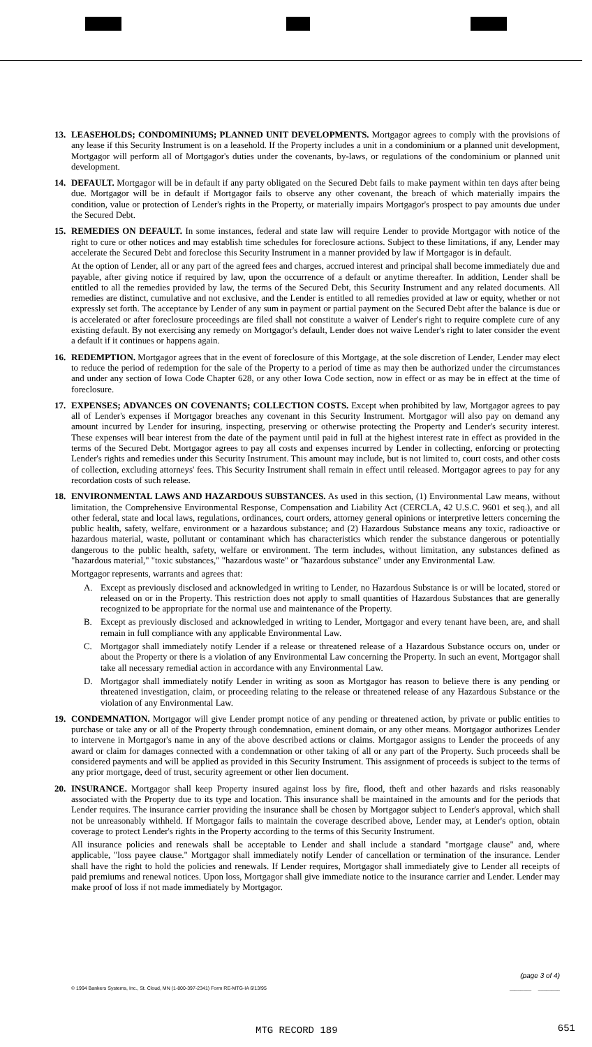13. LEASEHOLDS; CONDOMINIUMS; PLANNED UNIT DEVELOPMENTS. Mortgagor agrees to comply with the provisions of any lease if this Security Instrument is on a leasehold. If the Property includes a unit in a condominium or a planned unit development, Mortgagor will perform all of Mortgagor's duties under the covenants, by-laws, or regulations of the condominium or planned unit development.
14. DEFAULT. Mortgagor will be in default if any party obligated on the Secured Debt fails to make payment within ten days after being due. Mortgagor will be in default if Mortgagor fails to observe any other covenant, the breach of which materially impairs the condition, value or protection of Lender's rights in the Property, or materially impairs Mortgagor's prospect to pay amounts due under the Secured Debt.
15. REMEDIES ON DEFAULT. In some instances, federal and state law will require Lender to provide Mortgagor with notice of the right to cure or other notices and may establish time schedules for foreclosure actions. Subject to these limitations, if any, Lender may accelerate the Secured Debt and foreclose this Security Instrument in a manner provided by law if Mortgagor is in default.
At the option of Lender, all or any part of the agreed fees and charges, accrued interest and principal shall become immediately due and payable, after giving notice if required by law, upon the occurrence of a default or anytime thereafter. In addition, Lender shall be entitled to all the remedies provided by law, the terms of the Secured Debt, this Security Instrument and any related documents. All remedies are distinct, cumulative and not exclusive, and the Lender is entitled to all remedies provided at law or equity, whether or not expressly set forth. The acceptance by Lender of any sum in payment or partial payment on the Secured Debt after the balance is due or is accelerated or after foreclosure proceedings are filed shall not constitute a waiver of Lender's right to require complete cure of any existing default. By not exercising any remedy on Mortgagor's default, Lender does not waive Lender's right to later consider the event a default if it continues or happens again.
16. REDEMPTION. Mortgagor agrees that in the event of foreclosure of this Mortgage, at the sole discretion of Lender, Lender may elect to reduce the period of redemption for the sale of the Property to a period of time as may then be authorized under the circumstances and under any section of Iowa Code Chapter 628, or any other Iowa Code section, now in effect or as may be in effect at the time of foreclosure.
17. EXPENSES; ADVANCES ON COVENANTS; COLLECTION COSTS. Except when prohibited by law, Mortgagor agrees to pay all of Lender's expenses if Mortgagor breaches any covenant in this Security Instrument. Mortgagor will also pay on demand any amount incurred by Lender for insuring, inspecting, preserving or otherwise protecting the Property and Lender's security interest. These expenses will bear interest from the date of the payment until paid in full at the highest interest rate in effect as provided in the terms of the Secured Debt. Mortgagor agrees to pay all costs and expenses incurred by Lender in collecting, enforcing or protecting Lender's rights and remedies under this Security Instrument. This amount may include, but is not limited to, court costs, and other costs of collection, excluding attorneys' fees. This Security Instrument shall remain in effect until released. Mortgagor agrees to pay for any recordation costs of such release.
18. ENVIRONMENTAL LAWS AND HAZARDOUS SUBSTANCES. As used in this section, (1) Environmental Law means, without limitation, the Comprehensive Environmental Response, Compensation and Liability Act (CERCLA, 42 U.S.C. 9601 et seq.), and all other federal, state and local laws, regulations, ordinances, court orders, attorney general opinions or interpretive letters concerning the public health, safety, welfare, environment or a hazardous substance; and (2) Hazardous Substance means any toxic, radioactive or hazardous material, waste, pollutant or contaminant which has characteristics which render the substance dangerous or potentially dangerous to the public health, safety, welfare or environment. The term includes, without limitation, any substances defined as "hazardous material," "toxic substances," "hazardous waste" or "hazardous substance" under any Environmental Law.
Mortgagor represents, warrants and agrees that:
A. Except as previously disclosed and acknowledged in writing to Lender, no Hazardous Substance is or will be located, stored or released on or in the Property. This restriction does not apply to small quantities of Hazardous Substances that are generally recognized to be appropriate for the normal use and maintenance of the Property.
B. Except as previously disclosed and acknowledged in writing to Lender, Mortgagor and every tenant have been, are, and shall remain in full compliance with any applicable Environmental Law.
C. Mortgagor shall immediately notify Lender if a release or threatened release of a Hazardous Substance occurs on, under or about the Property or there is a violation of any Environmental Law concerning the Property. In such an event, Mortgagor shall take all necessary remedial action in accordance with any Environmental Law.
D. Mortgagor shall immediately notify Lender in writing as soon as Mortgagor has reason to believe there is any pending or threatened investigation, claim, or proceeding relating to the release or threatened release of any Hazardous Substance or the violation of any Environmental Law.
19. CONDEMNATION. Mortgagor will give Lender prompt notice of any pending or threatened action, by private or public entities to purchase or take any or all of the Property through condemnation, eminent domain, or any other means. Mortgagor authorizes Lender to intervene in Mortgagor's name in any of the above described actions or claims. Mortgagor assigns to Lender the proceeds of any award or claim for damages connected with a condemnation or other taking of all or any part of the Property. Such proceeds shall be considered payments and will be applied as provided in this Security Instrument. This assignment of proceeds is subject to the terms of any prior mortgage, deed of trust, security agreement or other lien document.
20. INSURANCE. Mortgagor shall keep Property insured against loss by fire, flood, theft and other hazards and risks reasonably associated with the Property due to its type and location. This insurance shall be maintained in the amounts and for the periods that Lender requires. The insurance carrier providing the insurance shall be chosen by Mortgagor subject to Lender's approval, which shall not be unreasonably withheld. If Mortgagor fails to maintain the coverage described above, Lender may, at Lender's option, obtain coverage to protect Lender's rights in the Property according to the terms of this Security Instrument.
All insurance policies and renewals shall be acceptable to Lender and shall include a standard "mortgage clause" and, where applicable, "loss payee clause." Mortgagor shall immediately notify Lender of cancellation or termination of the insurance. Lender shall have the right to hold the policies and renewals. If Lender requires, Mortgagor shall immediately give to Lender all receipts of paid premiums and renewal notices. Upon loss, Mortgagor shall give immediate notice to the insurance carrier and Lender. Lender may make proof of loss if not made immediately by Mortgagor.
(page 3 of 4)
© 1994 Bankers Systems, Inc., St. Cloud, MN (1-800-397-2341) Form RE-MTG-IA 6/13/95 ________ ________
MTG RECORD 189 651